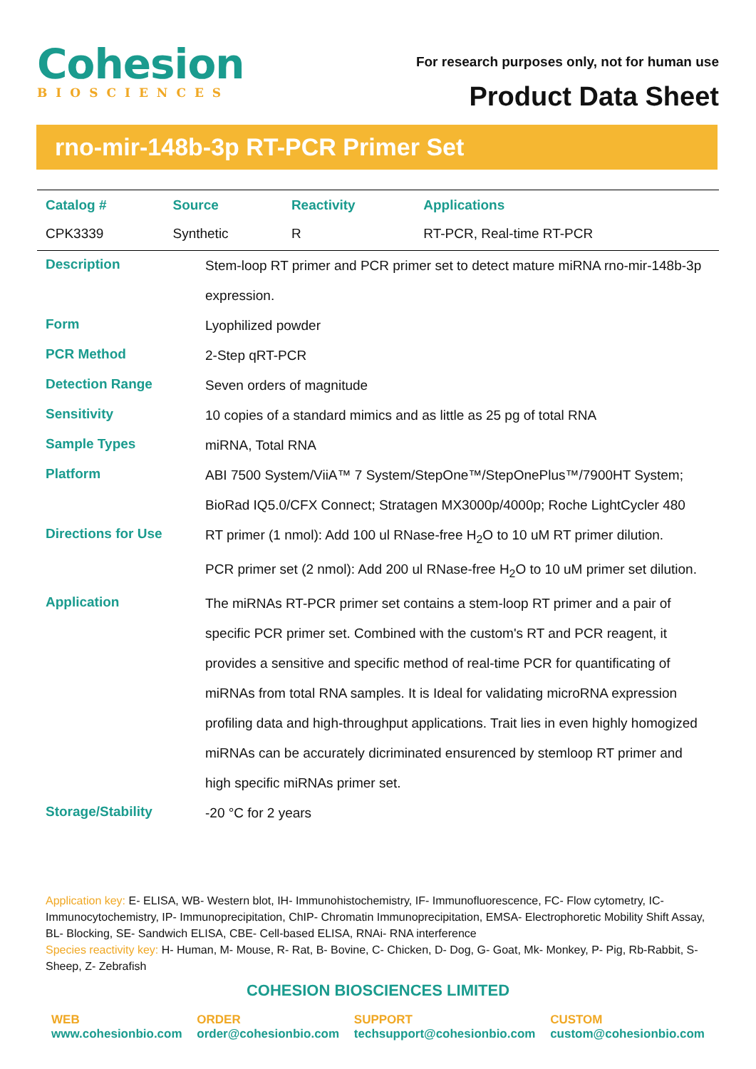Cohesion
BIOSCIENCES
For research purposes only, not for human use
Product Data Sheet
rno-mir-148b-3p RT-PCR Primer Set
| Catalog # | Source | Reactivity | Applications |
| --- | --- | --- | --- |
| CPK3339 | Synthetic | R | RT-PCR, Real-time RT-PCR |
| Description | Stem-loop RT primer and PCR primer set to detect mature miRNA rno-mir-148b-3p expression. |
| Form | Lyophilized powder |
| PCR Method | 2-Step qRT-PCR |
| Detection Range | Seven orders of magnitude |
| Sensitivity | 10 copies of a standard mimics and as little as 25 pg of total RNA |
| Sample Types | miRNA, Total RNA |
| Platform | ABI 7500 System/ViiA™ 7 System/StepOne™/StepOnePlus™/7900HT System; BioRad IQ5.0/CFX Connect; Stratagen MX3000p/4000p; Roche LightCycler 480 |
| Directions for Use | RT primer (1 nmol): Add 100 ul RNase-free H<sub>2</sub>O to 10 uM RT primer dilution. PCR primer set (2 nmol): Add 200 ul RNase-free H<sub>2</sub>O to 10 uM primer set dilution. |
| Application | The miRNAs RT-PCR primer set contains a stem-loop RT primer and a pair of specific PCR primer set. Combined with the custom's RT and PCR reagent, it provides a sensitive and specific method of real-time PCR for quantificating of miRNAs from total RNA samples. It is Ideal for validating microRNA expression profiling data and high-throughput applications. Trait lies in even highly homogized miRNAs can be accurately dicriminated ensurenced by stemloop RT primer and high specific miRNAs primer set. |
| Storage/Stability | -20 °C for 2 years |
Application key: E- ELISA, WB- Western blot, IH- Immunohistochemistry, IF- Immunofluorescence, FC- Flow cytometry, IC-Immunocytochemistry, IP- Immunoprecipitation, ChIP- Chromatin Immunoprecipitation, EMSA- Electrophoretic Mobility Shift Assay, BL- Blocking, SE- Sandwich ELISA, CBE- Cell-based ELISA, RNAi- RNA interference
Species reactivity key: H- Human, M- Mouse, R- Rat, B- Bovine, C- Chicken, D- Dog, G- Goat, Mk- Monkey, P- Pig, Rb-Rabbit, S- Sheep, Z- Zebrafish
COHESION BIOSCIENCES LIMITED
WEB
www.cohesionbio.com
ORDER
order@cohesionbio.com
SUPPORT
techsupport@cohesionbio.com
CUSTOM
custom@cohesionbio.com